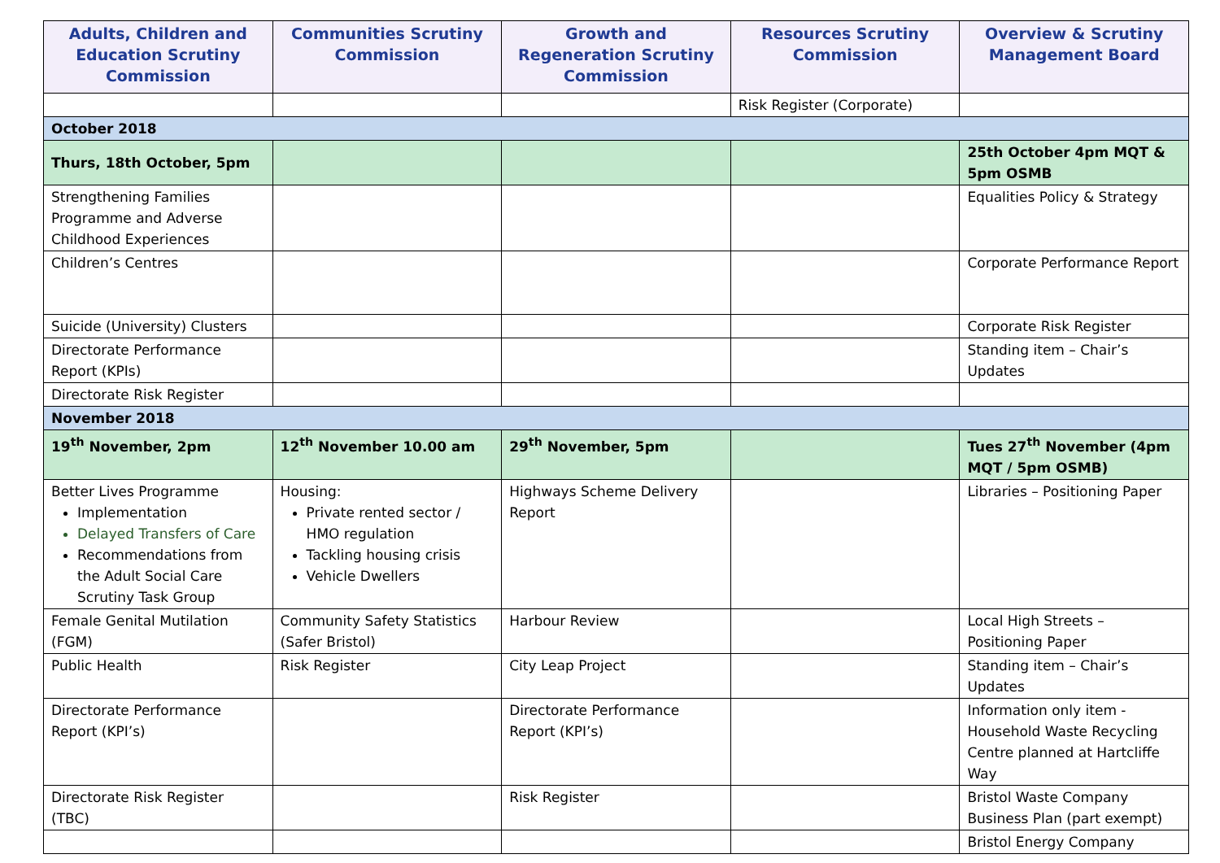| Adults, Children and Education Scrutiny Commission | Communities Scrutiny Commission | Growth and Regeneration Scrutiny Commission | Resources Scrutiny Commission | Overview & Scrutiny Management Board |
| --- | --- | --- | --- | --- |
| | | | Risk Register (Corporate) | |
| October 2018 | | | | |
| Thurs, 18th October, 5pm | | | | 25th October 4pm MQT & 5pm OSMB |
| Strengthening Families Programme and Adverse Childhood Experiences | | | | Equalities Policy & Strategy |
| Children’s Centres | | | | Corporate Performance Report |
| Suicide (University) Clusters | | | | Corporate Risk Register |
| Directorate Performance Report (KPIs) | | | | Standing item – Chair’s Updates |
| Directorate Risk Register | | | | |
| November 2018 | | | | |
| 19<sup>th</sup> November, 2pm | 12<sup>th</sup> November 10.00 am | 29<sup>th</sup> November, 5pm | | Tues 27<sup>th</sup> November (4pm MQT / 5pm OSMB) |
| Better Lives Programme Implementation Delayed Transfers of Care Recommendations from the Adult Social Care Scrutiny Task Group | Housing: Private rented sector / HMO regulation Tackling housing crisis Vehicle Dwellers | Highways Scheme Delivery Report | | Libraries – Positioning Paper |
| Female Genital Mutilation (FGM) | Community Safety Statistics (Safer Bristol) | Harbour Review | | Local High Streets – Positioning Paper |
| Public Health | Risk Register | City Leap Project | | Standing item – Chair’s Updates |
| Directorate Performance Report (KPI’s) | | Directorate Performance Report (KPI’s) | | Information only item - Household Waste Recycling Centre planned at Hartcliffe Way |
| Directorate Risk Register (TBC) | | Risk Register | | Bristol Waste Company Business Plan (part exempt) |
| | | | | Bristol Energy Company |